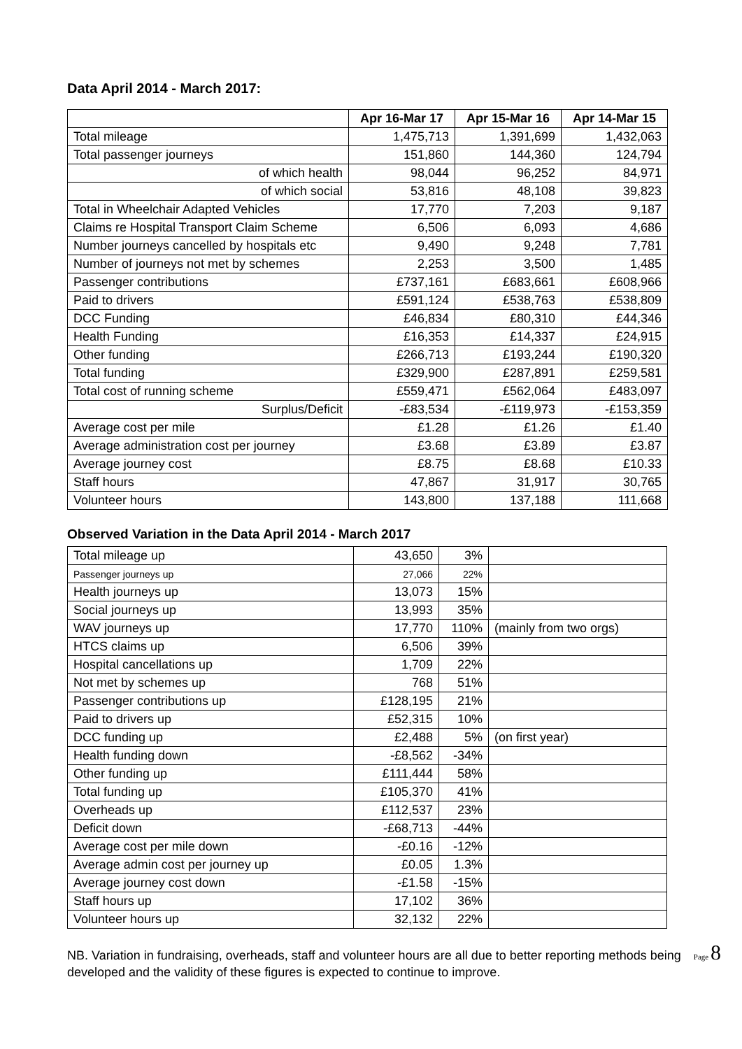Data April 2014 - March 2017:
| | Apr 16-Mar 17 | Apr 15-Mar 16 | Apr 14-Mar 15 |
| Total mileage | 1,475,713 | 1,391,699 | 1,432,063 |
| Total passenger journeys | 151,860 | 144,360 | 124,794 |
| of which health | 98,044 | 96,252 | 84,971 |
| of which social | 53,816 | 48,108 | 39,823 |
| Total in Wheelchair Adapted Vehicles | 17,770 | 7,203 | 9,187 |
| Claims re Hospital Transport Claim Scheme | 6,506 | 6,093 | 4,686 |
| Number journeys cancelled by hospitals etc | 9,490 | 9,248 | 7,781 |
| Number of journeys not met by schemes | 2,253 | 3,500 | 1,485 |
| Passenger contributions | £737,161 | £683,661 | £608,966 |
| Paid to drivers | £591,124 | £538,763 | £538,809 |
| DCC Funding | £46,834 | £80,310 | £44,346 |
| Health Funding | £16,353 | £14,337 | £24,915 |
| Other funding | £266,713 | £193,244 | £190,320 |
| Total funding | £329,900 | £287,891 | £259,581 |
| Total cost of running scheme | £559,471 | £562,064 | £483,097 |
| Surplus/Deficit | -£83,534 | -£119,973 | -£153,359 |
| Average cost per mile | £1.28 | £1.26 | £1.40 |
| Average administration cost per journey | £3.68 | £3.89 | £3.87 |
| Average journey cost | £8.75 | £8.68 | £10.33 |
| Staff hours | 47,867 | 31,917 | 30,765 |
| Volunteer hours | 143,800 | 137,188 | 111,668 |
Observed Variation in the Data April 2014 - March 2017
| Total mileage up | 43,650 | 3% | |
| Passenger journeys up | 27,066 | 22% | |
| Health journeys up | 13,073 | 15% | |
| Social journeys up | 13,993 | 35% | |
| WAV journeys up | 17,770 | 110% | (mainly from two orgs) |
| HTCS claims up | 6,506 | 39% | |
| Hospital cancellations up | 1,709 | 22% | |
| Not met by schemes up | 768 | 51% | |
| Passenger contributions up | £128,195 | 21% | |
| Paid to drivers up | £52,315 | 10% | |
| DCC funding up | £2,488 | 5% | (on first year) |
| Health funding down | -£8,562 | -34% | |
| Other funding up | £111,444 | 58% | |
| Total funding up | £105,370 | 41% | |
| Overheads up | £112,537 | 23% | |
| Deficit down | -£68,713 | -44% | |
| Average cost per mile down | -£0.16 | -12% | |
| Average admin cost per journey up | £0.05 | 1.3% | |
| Average journey cost down | -£1.58 | -15% | |
| Staff hours up | 17,102 | 36% | |
| Volunteer hours up | 32,132 | 22% | |
NB. Variation in fundraising, overheads, staff and volunteer hours are all due to better reporting methods being developed and the validity of these figures is expected to continue to improve.
Page 8